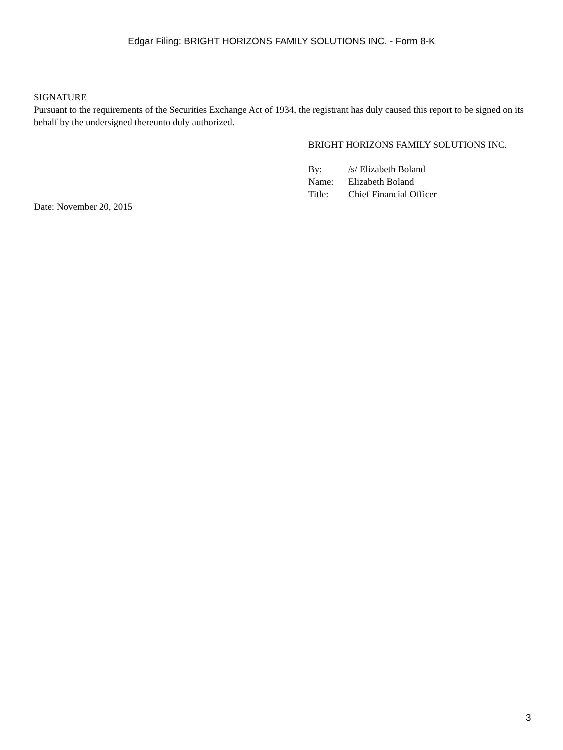Edgar Filing: BRIGHT HORIZONS FAMILY SOLUTIONS INC. - Form 8-K
SIGNATURE
Pursuant to the requirements of the Securities Exchange Act of 1934, the registrant has duly caused this report to be signed on its behalf by the undersigned thereunto duly authorized.
BRIGHT HORIZONS FAMILY SOLUTIONS INC.
| By: | /s/ Elizabeth Boland |
| Name: | Elizabeth Boland |
| Title: | Chief Financial Officer |
Date: November 20, 2015
3